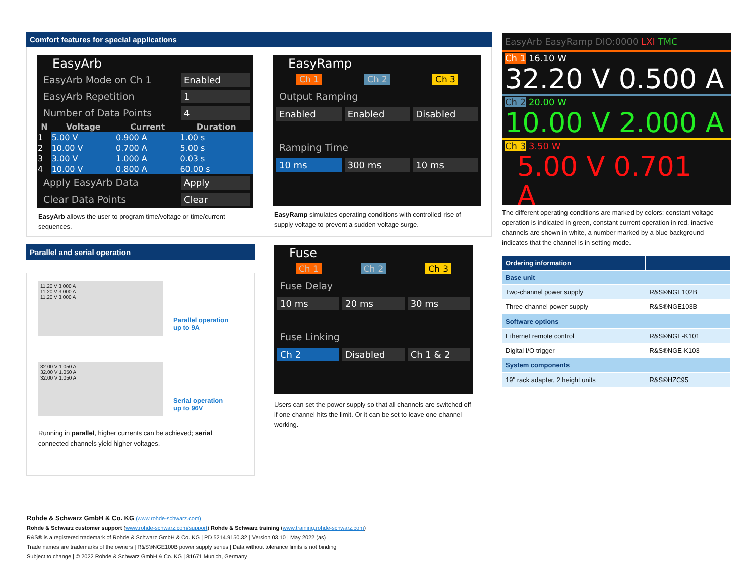Comfort features for special applications
EasyArb
EasyArb Mode on Ch 1 Enabled
EasyArb Repetition 1
Number of Data Points 4
| N | Voltage | Current | Duration |
| --- | --- | --- | --- |
| 1 | 5.00 V | 0.900 A | 1.00 s |
| 2 | 10.00 V | 0.700 A | 5.00 s |
| 3 | 3.00 V | 1.000 A | 0.03 s |
| 4 | 10.00 V | 0.800 A | 60.00 s |
Apply EasyArb Data Apply
Clear Data Points Clear
EasyArb allows the user to program time/voltage or time/current sequences.
EasyRamp
Ch 1 Ch 2 Ch 3
Output Ramping
Enabled Enabled Disabled
Ramping Time
10 ms 300 ms 10 ms
EasyRamp simulates operating conditions with controlled rise of supply voltage to prevent a sudden voltage surge.
EasyArb EasyRamp DIO:0000 LXI TMC
Ch 1 16.10 W
32.20 V 0.500 A
Ch 2 20.00 W
10.00 V 2.000 A
Ch 3 3.50 W
5.00 V 0.701 A
The different operating conditions are marked by colors: constant voltage operation is indicated in green, constant current operation in red, inactive channels are shown in white, a number marked by a blue background indicates that the channel is in setting mode.
| Ordering information | |
| --- | --- |
| Base unit | |
| Two-channel power supply | R&S®NGE102B |
| Three-channel power supply | R&S®NGE103B |
| Software options | |
| Ethernet remote control | R&S®NGE-K101 |
| Digital I/O trigger | R&S®NGE-K103 |
| System components | |
| 19" rack adapter, 2 height units | R&S®HZC95 |
Parallel and serial operation
11.20 V 3.000 A
11.20 V 3.000 A
11.20 V 3.000 A
Parallel operation
up to 9A
32.00 V 1.050 A
32.00 V 1.050 A
32.00 V 1.050 A
Serial operation
up to 96V
Running in parallel, higher currents can be achieved; serial connected channels yield higher voltages.
Fuse
Ch 1 Ch 2 Ch 3
Fuse Delay
10 ms 20 ms 30 ms
Fuse Linking
Ch 2 Disabled Ch 1 & 2
Users can set the power supply so that all channels are switched off if one channel hits the limit. Or it can be set to leave one channel working.
Rohde & Schwarz GmbH & Co. KG (www.rohde-schwarz.com)
Rohde & Schwarz customer support (www.rohde-schwarz.com/support) Rohde & Schwarz training (www.training.rohde-schwarz.com)
R&S® is a registered trademark of Rohde & Schwarz GmbH & Co. KG | PD 5214.9150.32 | Version 03.10 | May 2022 (as)
Trade names are trademarks of the owners | R&S®NGE100B power supply series | Data without tolerance limits is not binding
Subject to change | © 2022 Rohde & Schwarz GmbH & Co. KG | 81671 Munich, Germany